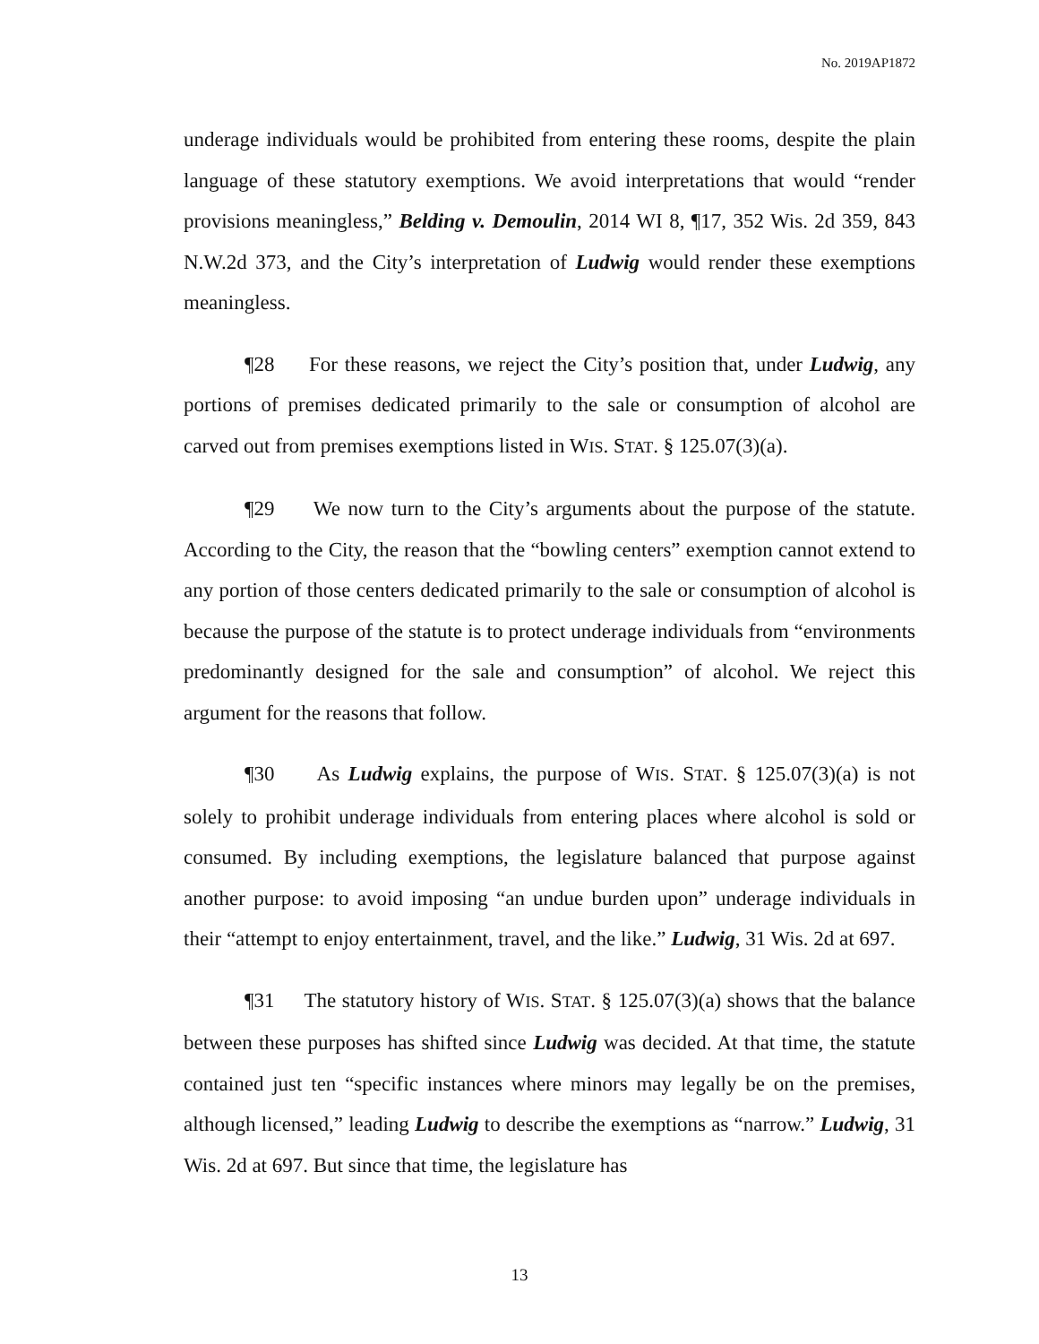No. 2019AP1872
underage individuals would be prohibited from entering these rooms, despite the plain language of these statutory exemptions. We avoid interpretations that would “render provisions meaningless,” Belding v. Demoulin, 2014 WI 8, ¶17, 352 Wis. 2d 359, 843 N.W.2d 373, and the City’s interpretation of Ludwig would render these exemptions meaningless.
¶28 For these reasons, we reject the City’s position that, under Ludwig, any portions of premises dedicated primarily to the sale or consumption of alcohol are carved out from premises exemptions listed in WIS. STAT. § 125.07(3)(a).
¶29 We now turn to the City’s arguments about the purpose of the statute. According to the City, the reason that the “bowling centers” exemption cannot extend to any portion of those centers dedicated primarily to the sale or consumption of alcohol is because the purpose of the statute is to protect underage individuals from “environments predominantly designed for the sale and consumption” of alcohol. We reject this argument for the reasons that follow.
¶30 As Ludwig explains, the purpose of WIS. STAT. § 125.07(3)(a) is not solely to prohibit underage individuals from entering places where alcohol is sold or consumed. By including exemptions, the legislature balanced that purpose against another purpose: to avoid imposing “an undue burden upon” underage individuals in their “attempt to enjoy entertainment, travel, and the like.” Ludwig, 31 Wis. 2d at 697.
¶31 The statutory history of WIS. STAT. § 125.07(3)(a) shows that the balance between these purposes has shifted since Ludwig was decided. At that time, the statute contained just ten “specific instances where minors may legally be on the premises, although licensed,” leading Ludwig to describe the exemptions as “narrow.” Ludwig, 31 Wis. 2d at 697. But since that time, the legislature has
13